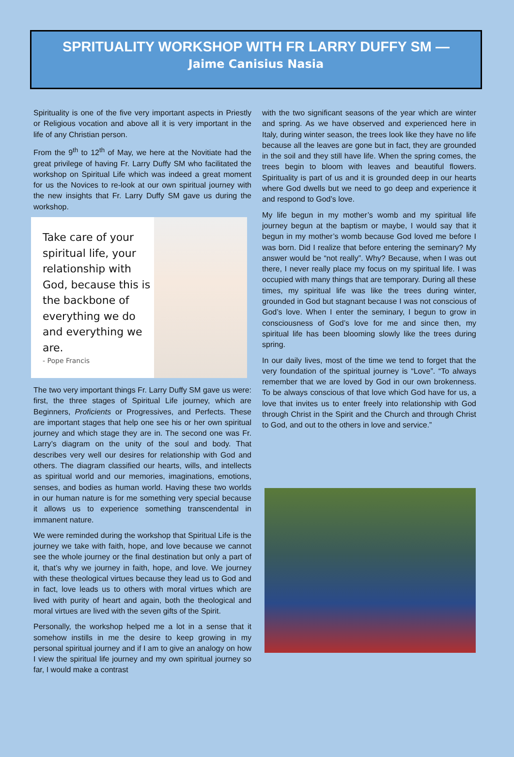SPRITUALITY WORKSHOP WITH FR LARRY DUFFY SM —
Jaime Canisius Nasia
Spirituality is one of the five very important aspects in Priestly or Religious vocation and above all it is very important in the life of any Christian person.
From the 9<sup>th</sup> to 12<sup>th</sup> of May, we here at the Novitiate had the great privilege of having Fr. Larry Duffy SM who facilitated the workshop on Spiritual Life which was indeed a great moment for us the Novices to re-look at our own spiritual journey with the new insights that Fr. Larry Duffy SM gave us during the workshop.
Take care of your spiritual life, your relationship with God, because this is the backbone of everything we do and everything we are.
- Pope Francis
The two very important things Fr. Larry Duffy SM gave us were: first, the three stages of Spiritual Life journey, which are Beginners, Proficients or Progressives, and Perfects. These are important stages that help one see his or her own spiritual journey and which stage they are in. The second one was Fr. Larry’s diagram on the unity of the soul and body. That describes very well our desires for relationship with God and others. The diagram classified our hearts, wills, and intellects as spiritual world and our memories, imaginations, emotions, senses, and bodies as human world. Having these two worlds in our human nature is for me something very special because it allows us to experience something transcendental in immanent nature.
We were reminded during the workshop that Spiritual Life is the journey we take with faith, hope, and love because we cannot see the whole journey or the final destination but only a part of it, that’s why we journey in faith, hope, and love. We journey with these theological virtues because they lead us to God and in fact, love leads us to others with moral virtues which are lived with purity of heart and again, both the theological and moral virtues are lived with the seven gifts of the Spirit.
Personally, the workshop helped me a lot in a sense that it somehow instills in me the desire to keep growing in my personal spiritual journey and if I am to give an analogy on how I view the spiritual life journey and my own spiritual journey so far, I would make a contrast
with the two significant seasons of the year which are winter and spring. As we have observed and experienced here in Italy, during winter season, the trees look like they have no life because all the leaves are gone but in fact, they are grounded in the soil and they still have life. When the spring comes, the trees begin to bloom with leaves and beautiful flowers. Spirituality is part of us and it is grounded deep in our hearts where God dwells but we need to go deep and experience it and respond to God’s love.
My life begun in my mother’s womb and my spiritual life journey begun at the baptism or maybe, I would say that it begun in my mother’s womb because God loved me before I was born. Did I realize that before entering the seminary? My answer would be “not really”. Why? Because, when I was out there, I never really place my focus on my spiritual life. I was occupied with many things that are temporary. During all these times, my spiritual life was like the trees during winter, grounded in God but stagnant because I was not conscious of God’s love. When I enter the seminary, I begun to grow in consciousness of God’s love for me and since then, my spiritual life has been blooming slowly like the trees during spring.
In our daily lives, most of the time we tend to forget that the very foundation of the spiritual journey is “Love”. “To always remember that we are loved by God in our own brokenness. To be always conscious of that love which God have for us, a love that invites us to enter freely into relationship with God through Christ in the Spirit and the Church and through Christ to God, and out to the others in love and service.”